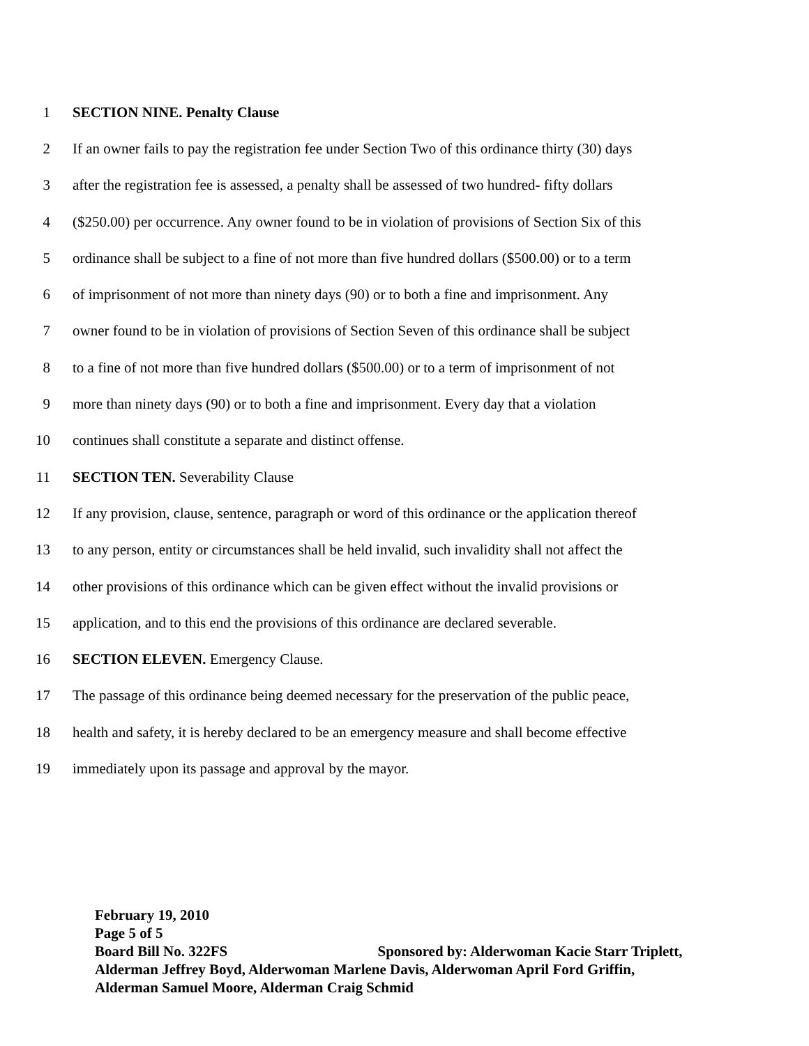1 SECTION NINE. Penalty Clause
2 If an owner fails to pay the registration fee under Section Two of this ordinance thirty (30) days
3 after the registration fee is assessed, a penalty shall be assessed of two hundred- fifty dollars
4 ($250.00) per occurrence. Any owner found to be in violation of provisions of Section Six of this
5 ordinance shall be subject to a fine of not more than five hundred dollars ($500.00) or to a term
6 of imprisonment of not more than ninety days (90) or to both a fine and imprisonment. Any
7 owner found to be in violation of provisions of Section Seven of this ordinance shall be subject
8 to a fine of not more than five hundred dollars ($500.00) or to a term of imprisonment of not
9 more than ninety days (90) or to both a fine and imprisonment. Every day that a violation
10 continues shall constitute a separate and distinct offense.
11 SECTION TEN. Severability Clause
12 If any provision, clause, sentence, paragraph or word of this ordinance or the application thereof
13 to any person, entity or circumstances shall be held invalid, such invalidity shall not affect the
14 other provisions of this ordinance which can be given effect without the invalid provisions or
15 application, and to this end the provisions of this ordinance are declared severable.
16 SECTION ELEVEN. Emergency Clause.
17 The passage of this ordinance being deemed necessary for the preservation of the public peace,
18 health and safety, it is hereby declared to be an emergency measure and shall become effective
19 immediately upon its passage and approval by the mayor.
February 19, 2010
Page 5 of 5
Board Bill No. 322FS Sponsored by: Alderwoman Kacie Starr Triplett, Alderman Jeffrey Boyd, Alderwoman Marlene Davis, Alderwoman April Ford Griffin, Alderman Samuel Moore, Alderman Craig Schmid